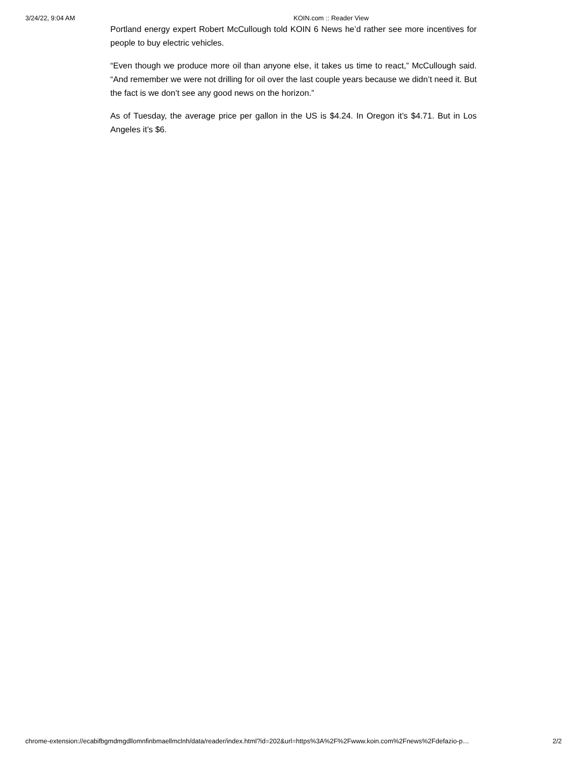3/24/22, 9:04 AM KOIN.com :: Reader View
Portland energy expert Robert McCullough told KOIN 6 News he’d rather see more incentives for people to buy electric vehicles.
“Even though we produce more oil than anyone else, it takes us time to react,” McCullough said. “And remember we were not drilling for oil over the last couple years because we didn’t need it. But the fact is we don’t see any good news on the horizon.”
As of Tuesday, the average price per gallon in the US is $4.24. In Oregon it’s $4.71. But in Los Angeles it’s $6.
chrome-extension://ecabifbgmdmgdllomnfinbmaellmclnh/data/reader/index.html?id=202&url=https%3A%2F%2Fwww.koin.com%2Fnews%2Fdefazio-p… 2/2